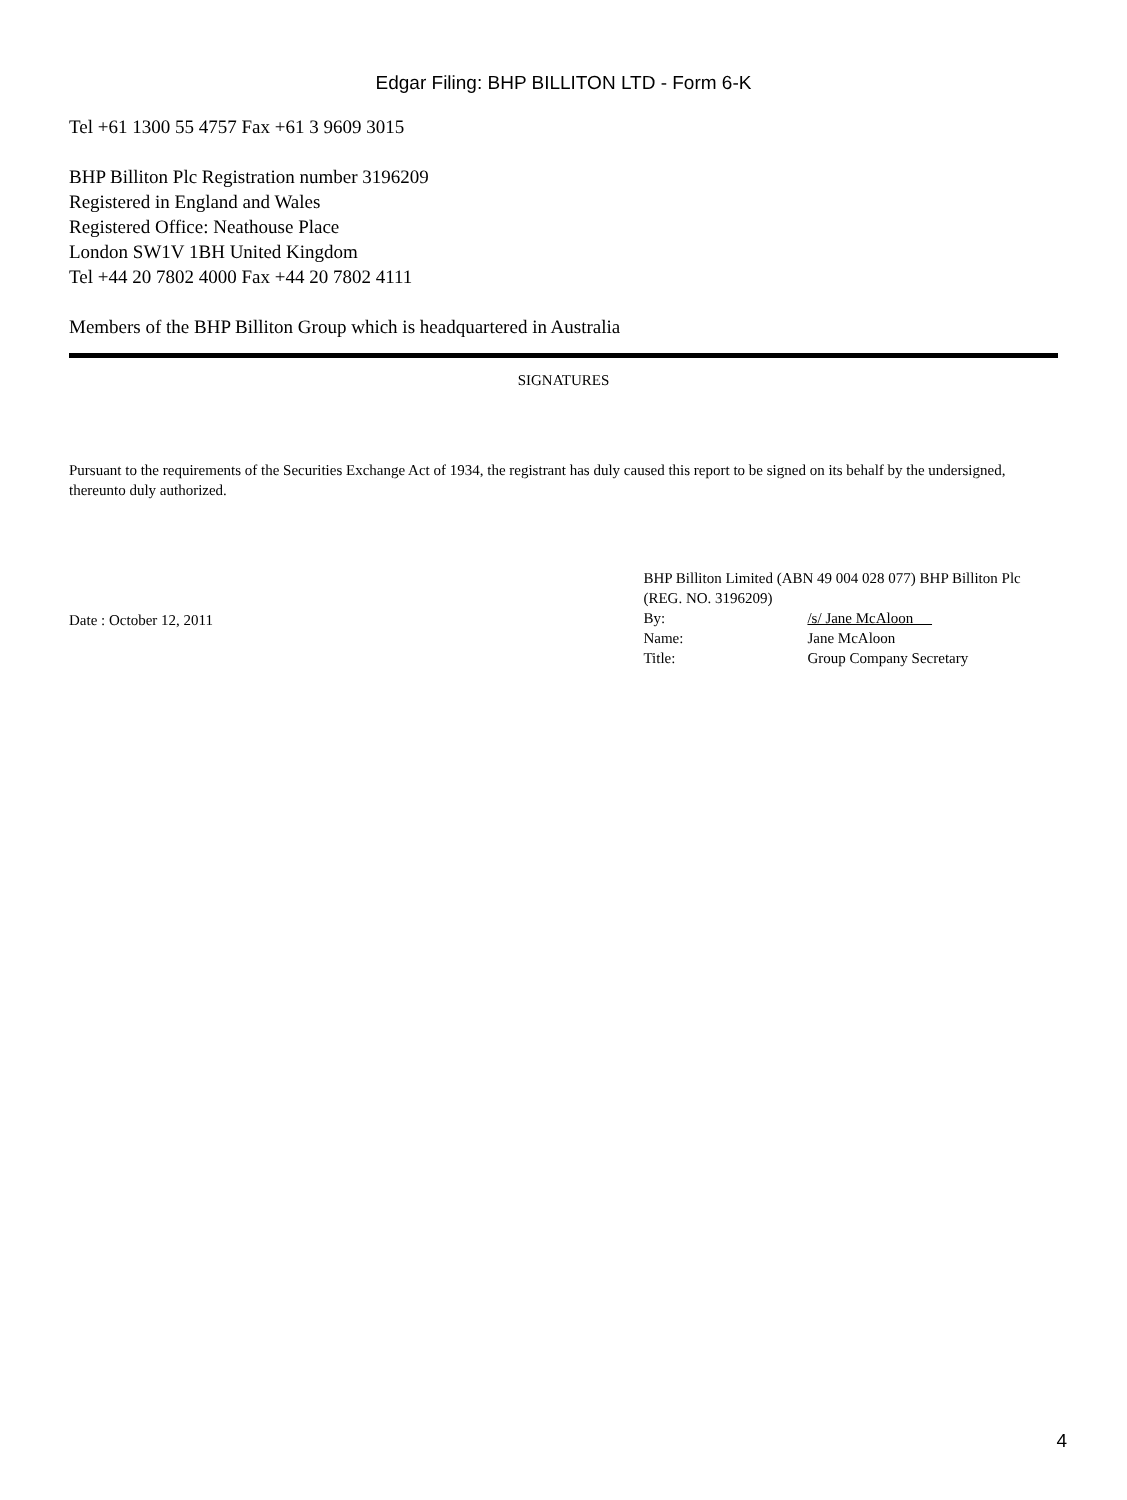Edgar Filing: BHP BILLITON LTD - Form 6-K
Tel +61 1300 55 4757 Fax +61 3 9609 3015
BHP Billiton Plc Registration number 3196209
Registered in England and Wales
Registered Office: Neathouse Place
London SW1V 1BH United Kingdom
Tel +44 20 7802 4000 Fax +44 20 7802 4111
Members of the BHP Billiton Group which is headquartered in Australia
SIGNATURES
Pursuant to the requirements of the Securities Exchange Act of 1934, the registrant has duly caused this report to be signed on its behalf by the undersigned, thereunto duly authorized.
Date : October 12, 2011
BHP Billiton Limited (ABN 49 004 028 077) BHP Billiton Plc (REG. NO. 3196209)
By: /s/ Jane McAloon
Name: Jane McAloon
Title: Group Company Secretary
4